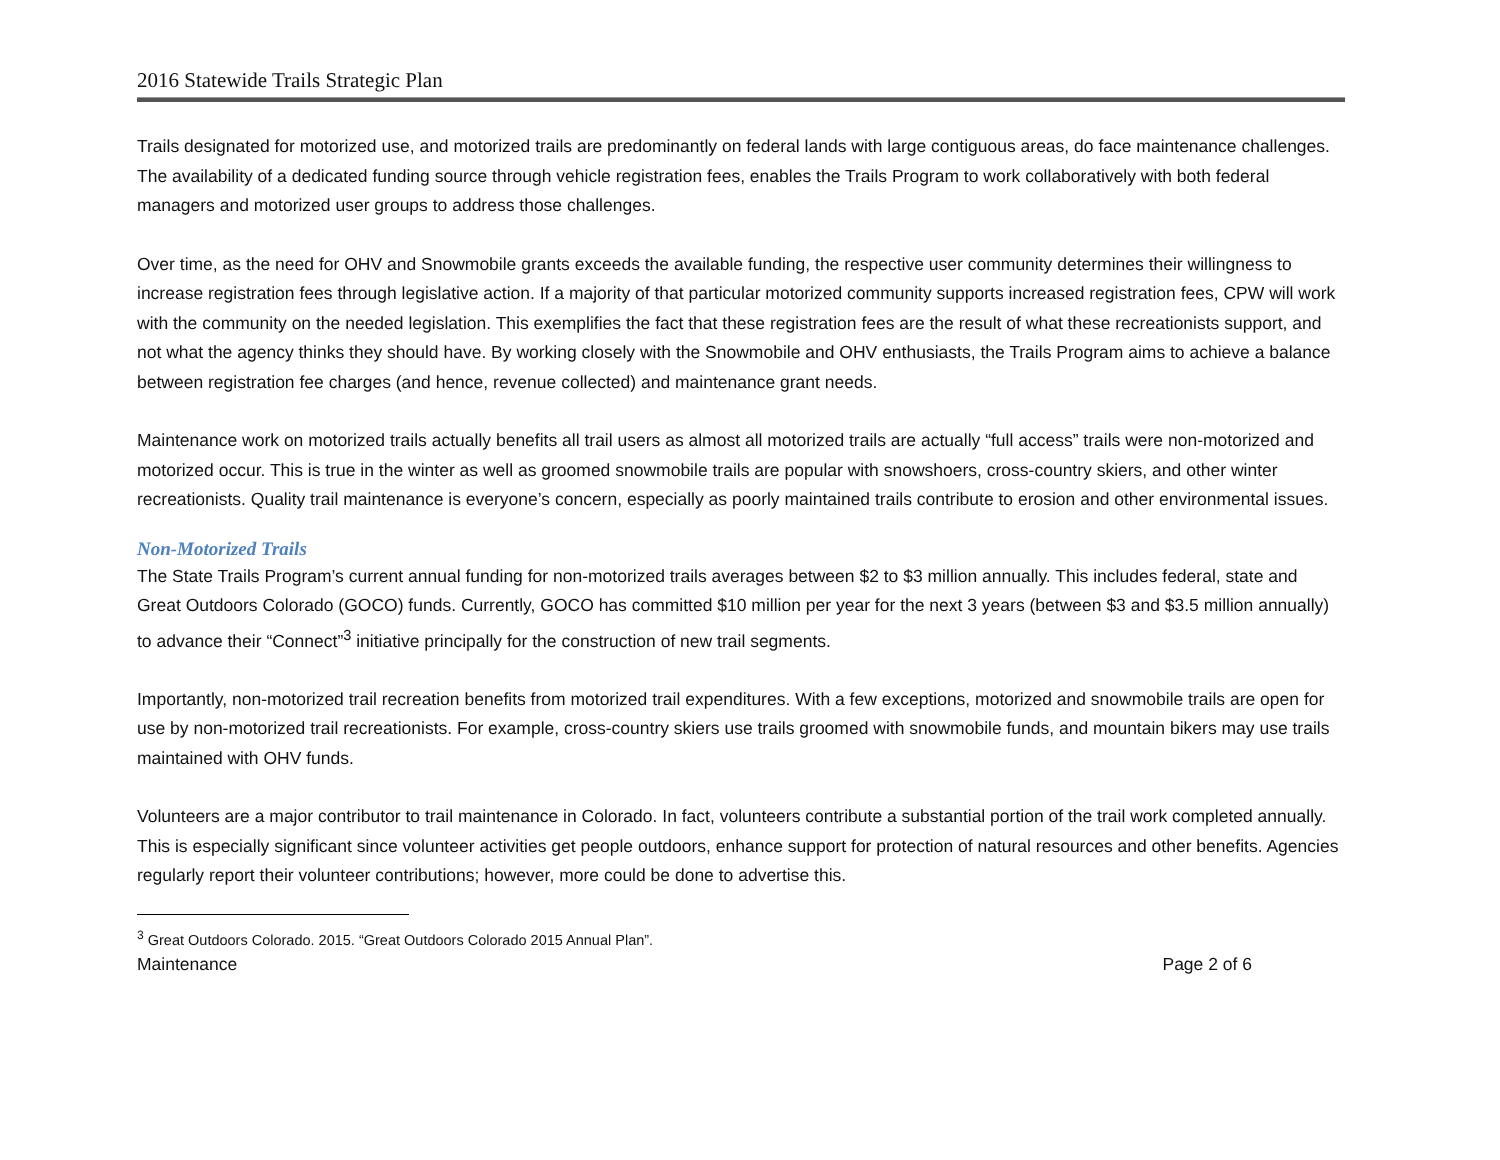2016 Statewide Trails Strategic Plan
Trails designated for motorized use, and motorized trails are predominantly on federal lands with large contiguous areas, do face maintenance challenges. The availability of a dedicated funding source through vehicle registration fees, enables the Trails Program to work collaboratively with both federal managers and motorized user groups to address those challenges.
Over time, as the need for OHV and Snowmobile grants exceeds the available funding, the respective user community determines their willingness to increase registration fees through legislative action. If a majority of that particular motorized community supports increased registration fees, CPW will work with the community on the needed legislation. This exemplifies the fact that these registration fees are the result of what these recreationists support, and not what the agency thinks they should have. By working closely with the Snowmobile and OHV enthusiasts, the Trails Program aims to achieve a balance between registration fee charges (and hence, revenue collected) and maintenance grant needs.
Maintenance work on motorized trails actually benefits all trail users as almost all motorized trails are actually “full access” trails were non-motorized and motorized occur. This is true in the winter as well as groomed snowmobile trails are popular with snowshoers, cross-country skiers, and other winter recreationists. Quality trail maintenance is everyone’s concern, especially as poorly maintained trails contribute to erosion and other environmental issues.
Non-Motorized Trails
The State Trails Program’s current annual funding for non-motorized trails averages between $2 to $3 million annually. This includes federal, state and Great Outdoors Colorado (GOCO) funds. Currently, GOCO has committed $10 million per year for the next 3 years (between $3 and $3.5 million annually) to advance their “Connect”<sup>3</sup> initiative principally for the construction of new trail segments.
Importantly, non-motorized trail recreation benefits from motorized trail expenditures. With a few exceptions, motorized and snowmobile trails are open for use by non-motorized trail recreationists. For example, cross-country skiers use trails groomed with snowmobile funds, and mountain bikers may use trails maintained with OHV funds.
Volunteers are a major contributor to trail maintenance in Colorado. In fact, volunteers contribute a substantial portion of the trail work completed annually. This is especially significant since volunteer activities get people outdoors, enhance support for protection of natural resources and other benefits. Agencies regularly report their volunteer contributions; however, more could be done to advertise this.
<sup>3</sup> Great Outdoors Colorado. 2015. “Great Outdoors Colorado 2015 Annual Plan”.
Maintenance Page 2 of 6